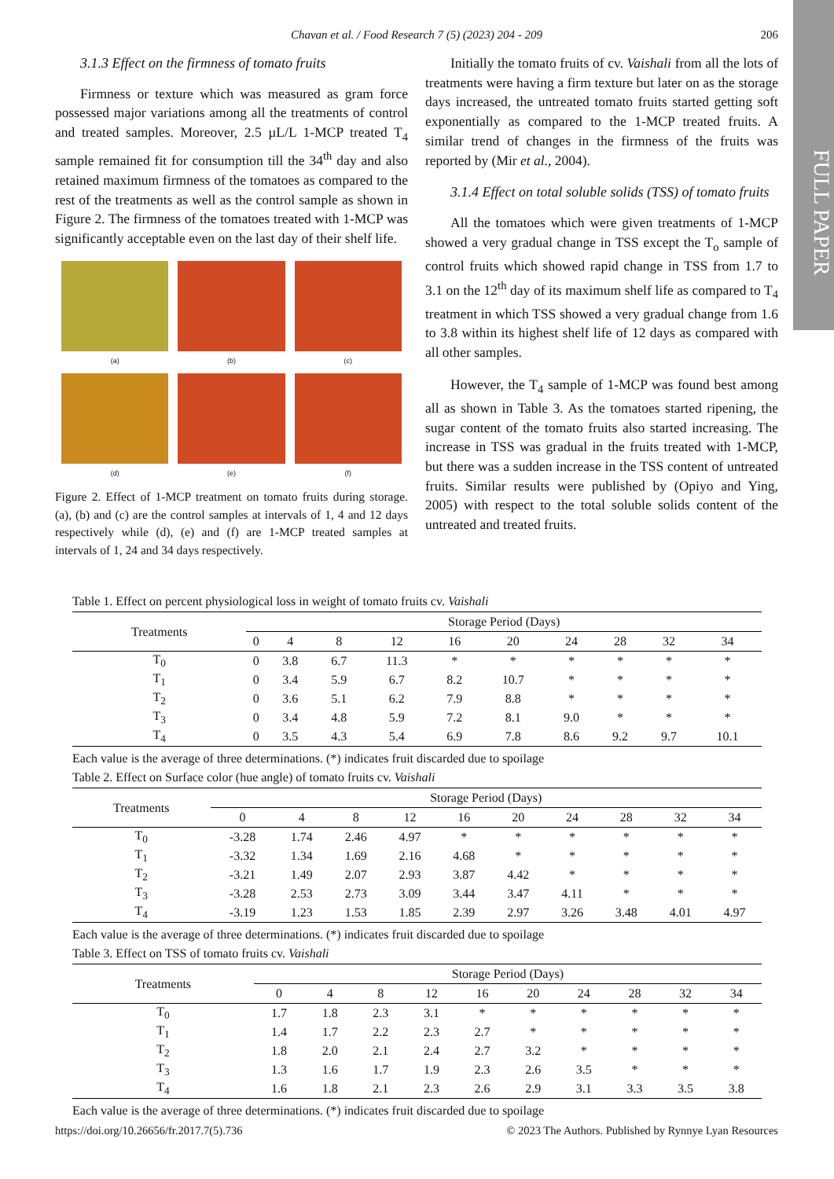FULL PAPER
Chavan et al. / Food Research 7 (5) (2023) 204 - 209
206
3.1.3 Effect on the firmness of tomato fruits
Firmness or texture which was measured as gram force possessed major variations among all the treatments of control and treated samples. Moreover, 2.5 µL/L 1-MCP treated T<sub>4</sub> sample remained fit for consumption till the 34<sup>th</sup> day and also retained maximum firmness of the tomatoes as compared to the rest of the treatments as well as the control sample as shown in Figure 2. The firmness of the tomatoes treated with 1-MCP was significantly acceptable even on the last day of their shelf life.
(a)
(b)
(c)
(d)
(e)
(f)
Figure 2. Effect of 1-MCP treatment on tomato fruits during storage. (a), (b) and (c) are the control samples at intervals of 1, 4 and 12 days respectively while (d), (e) and (f) are 1-MCP treated samples at intervals of 1, 24 and 34 days respectively.
Initially the tomato fruits of cv. Vaishali from all the lots of treatments were having a firm texture but later on as the storage days increased, the untreated tomato fruits started getting soft exponentially as compared to the 1-MCP treated fruits. A similar trend of changes in the firmness of the fruits was reported by (Mir et al., 2004).
3.1.4 Effect on total soluble solids (TSS) of tomato fruits
All the tomatoes which were given treatments of 1-MCP showed a very gradual change in TSS except the T<sub>o</sub> sample of control fruits which showed rapid change in TSS from 1.7 to 3.1 on the 12<sup>th</sup> day of its maximum shelf life as compared to T<sub>4</sub> treatment in which TSS showed a very gradual change from 1.6 to 3.8 within its highest shelf life of 12 days as compared with all other samples.
However, the T<sub>4</sub> sample of 1-MCP was found best among all as shown in Table 3. As the tomatoes started ripening, the sugar content of the tomato fruits also started increasing. The increase in TSS was gradual in the fruits treated with 1-MCP, but there was a sudden increase in the TSS content of untreated fruits. Similar results were published by (Opiyo and Ying, 2005) with respect to the total soluble solids content of the untreated and treated fruits.
Table 1. Effect on percent physiological loss in weight of tomato fruits cv. Vaishali
| Treatments | Storage Period (Days) | | | | | | | | | |
| --- | --- | --- | --- | --- | --- | --- | --- | --- | --- | --- |
| | 0 | 4 | 8 | 12 | 16 | 20 | 24 | 28 | 32 | 34 |
| T<sub>0</sub> | 0 | 3.8 | 6.7 | 11.3 | * | * | * | * | * | * |
| T<sub>1</sub> | 0 | 3.4 | 5.9 | 6.7 | 8.2 | 10.7 | * | * | * | * |
| T<sub>2</sub> | 0 | 3.6 | 5.1 | 6.2 | 7.9 | 8.8 | * | * | * | * |
| T<sub>3</sub> | 0 | 3.4 | 4.8 | 5.9 | 7.2 | 8.1 | 9.0 | * | * | * |
| T<sub>4</sub> | 0 | 3.5 | 4.3 | 5.4 | 6.9 | 7.8 | 8.6 | 9.2 | 9.7 | 10.1 |
Each value is the average of three determinations. (*) indicates fruit discarded due to spoilage
Table 2. Effect on Surface color (hue angle) of tomato fruits cv. Vaishali
| Treatments | Storage Period (Days) | | | | | | | | | |
| --- | --- | --- | --- | --- | --- | --- | --- | --- | --- | --- |
| | 0 | 4 | 8 | 12 | 16 | 20 | 24 | 28 | 32 | 34 |
| T<sub>0</sub> | -3.28 | 1.74 | 2.46 | 4.97 | * | * | * | * | * | * |
| T<sub>1</sub> | -3.32 | 1.34 | 1.69 | 2.16 | 4.68 | * | * | * | * | * |
| T<sub>2</sub> | -3.21 | 1.49 | 2.07 | 2.93 | 3.87 | 4.42 | * | * | * | * |
| T<sub>3</sub> | -3.28 | 2.53 | 2.73 | 3.09 | 3.44 | 3.47 | 4.11 | * | * | * |
| T<sub>4</sub> | -3.19 | 1.23 | 1.53 | 1.85 | 2.39 | 2.97 | 3.26 | 3.48 | 4.01 | 4.97 |
Each value is the average of three determinations. (*) indicates fruit discarded due to spoilage
Table 3. Effect on TSS of tomato fruits cv. Vaishali
| Treatments | Storage Period (Days) | | | | | | | | | |
| --- | --- | --- | --- | --- | --- | --- | --- | --- | --- | --- |
| | 0 | 4 | 8 | 12 | 16 | 20 | 24 | 28 | 32 | 34 |
| T<sub>0</sub> | 1.7 | 1.8 | 2.3 | 3.1 | * | * | * | * | * | * |
| T<sub>1</sub> | 1.4 | 1.7 | 2.2 | 2.3 | 2.7 | * | * | * | * | * |
| T<sub>2</sub> | 1.8 | 2.0 | 2.1 | 2.4 | 2.7 | 3.2 | * | * | * | * |
| T<sub>3</sub> | 1.3 | 1.6 | 1.7 | 1.9 | 2.3 | 2.6 | 3.5 | * | * | * |
| T<sub>4</sub> | 1.6 | 1.8 | 2.1 | 2.3 | 2.6 | 2.9 | 3.1 | 3.3 | 3.5 | 3.8 |
Each value is the average of three determinations. (*) indicates fruit discarded due to spoilage
https://doi.org/10.26656/fr.2017.7(5).736 © 2023 The Authors. Published by Rynnye Lyan Resources